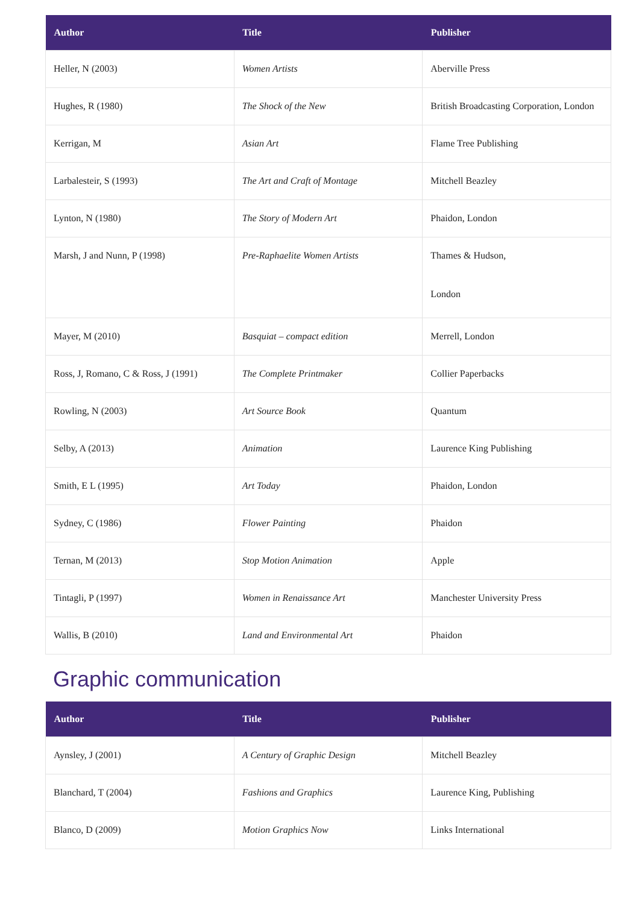| Author | Title | Publisher |
| --- | --- | --- |
| Heller, N (2003) | Women Artists | Aberville Press |
| Hughes, R (1980) | The Shock of the New | British Broadcasting Corporation, London |
| Kerrigan, M | Asian Art | Flame Tree Publishing |
| Larbalesteir, S (1993) | The Art and Craft of Montage | Mitchell Beazley |
| Lynton, N (1980) | The Story of Modern Art | Phaidon, London |
| Marsh, J and Nunn, P (1998) | Pre-Raphaelite Women Artists | Thames & Hudson, London |
| Mayer, M (2010) | Basquiat – compact edition | Merrell, London |
| Ross, J, Romano, C & Ross, J (1991) | The Complete Printmaker | Collier Paperbacks |
| Rowling, N (2003) | Art Source Book | Quantum |
| Selby, A (2013) | Animation | Laurence King Publishing |
| Smith, E L (1995) | Art Today | Phaidon, London |
| Sydney, C (1986) | Flower Painting | Phaidon |
| Ternan, M (2013) | Stop Motion Animation | Apple |
| Tintagli, P (1997) | Women in Renaissance Art | Manchester University Press |
| Wallis, B (2010) | Land and Environmental Art | Phaidon |
Graphic communication
| Author | Title | Publisher |
| --- | --- | --- |
| Aynsley, J (2001) | A Century of Graphic Design | Mitchell Beazley |
| Blanchard, T (2004) | Fashions and Graphics | Laurence King, Publishing |
| Blanco, D (2009) | Motion Graphics Now | Links International |